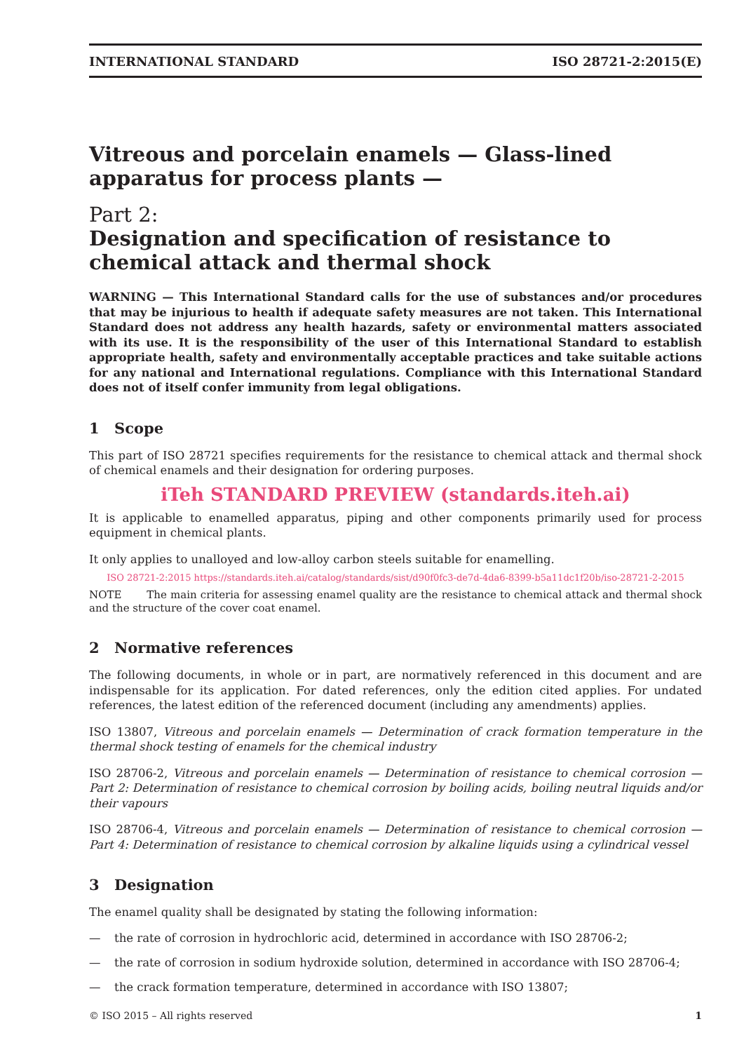INTERNATIONAL STANDARD ISO 28721-2:2015(E)
Vitreous and porcelain enamels — Glass-lined apparatus for process plants —
Part 2:
Designation and specification of resistance to chemical attack and thermal shock
WARNING — This International Standard calls for the use of substances and/or procedures that may be injurious to health if adequate safety measures are not taken. This International Standard does not address any health hazards, safety or environmental matters associated with its use. It is the responsibility of the user of this International Standard to establish appropriate health, safety and environmentally acceptable practices and take suitable actions for any national and International regulations. Compliance with this International Standard does not of itself confer immunity from legal obligations.
1 Scope
This part of ISO 28721 specifies requirements for the resistance to chemical attack and thermal shock of chemical enamels and their designation for ordering purposes.
iTeh STANDARD PREVIEW (standards.iteh.ai)
It is applicable to enamelled apparatus, piping and other components primarily used for process equipment in chemical plants.
It only applies to unalloyed and low-alloy carbon steels suitable for enamelling.
ISO 28721-2:2015 https://standards.iteh.ai/catalog/standards/sist/d90f0fc3-de7d-4da6-8399-b5a11dc1f20b/iso-28721-2-2015
NOTE The main criteria for assessing enamel quality are the resistance to chemical attack and thermal shock and the structure of the cover coat enamel.
2 Normative references
The following documents, in whole or in part, are normatively referenced in this document and are indispensable for its application. For dated references, only the edition cited applies. For undated references, the latest edition of the referenced document (including any amendments) applies.
ISO 13807, Vitreous and porcelain enamels — Determination of crack formation temperature in the thermal shock testing of enamels for the chemical industry
ISO 28706-2, Vitreous and porcelain enamels — Determination of resistance to chemical corrosion — Part 2: Determination of resistance to chemical corrosion by boiling acids, boiling neutral liquids and/or their vapours
ISO 28706-4, Vitreous and porcelain enamels — Determination of resistance to chemical corrosion — Part 4: Determination of resistance to chemical corrosion by alkaline liquids using a cylindrical vessel
3 Designation
The enamel quality shall be designated by stating the following information:
— the rate of corrosion in hydrochloric acid, determined in accordance with ISO 28706-2;
— the rate of corrosion in sodium hydroxide solution, determined in accordance with ISO 28706-4;
— the crack formation temperature, determined in accordance with ISO 13807;
© ISO 2015 – All rights reserved 1